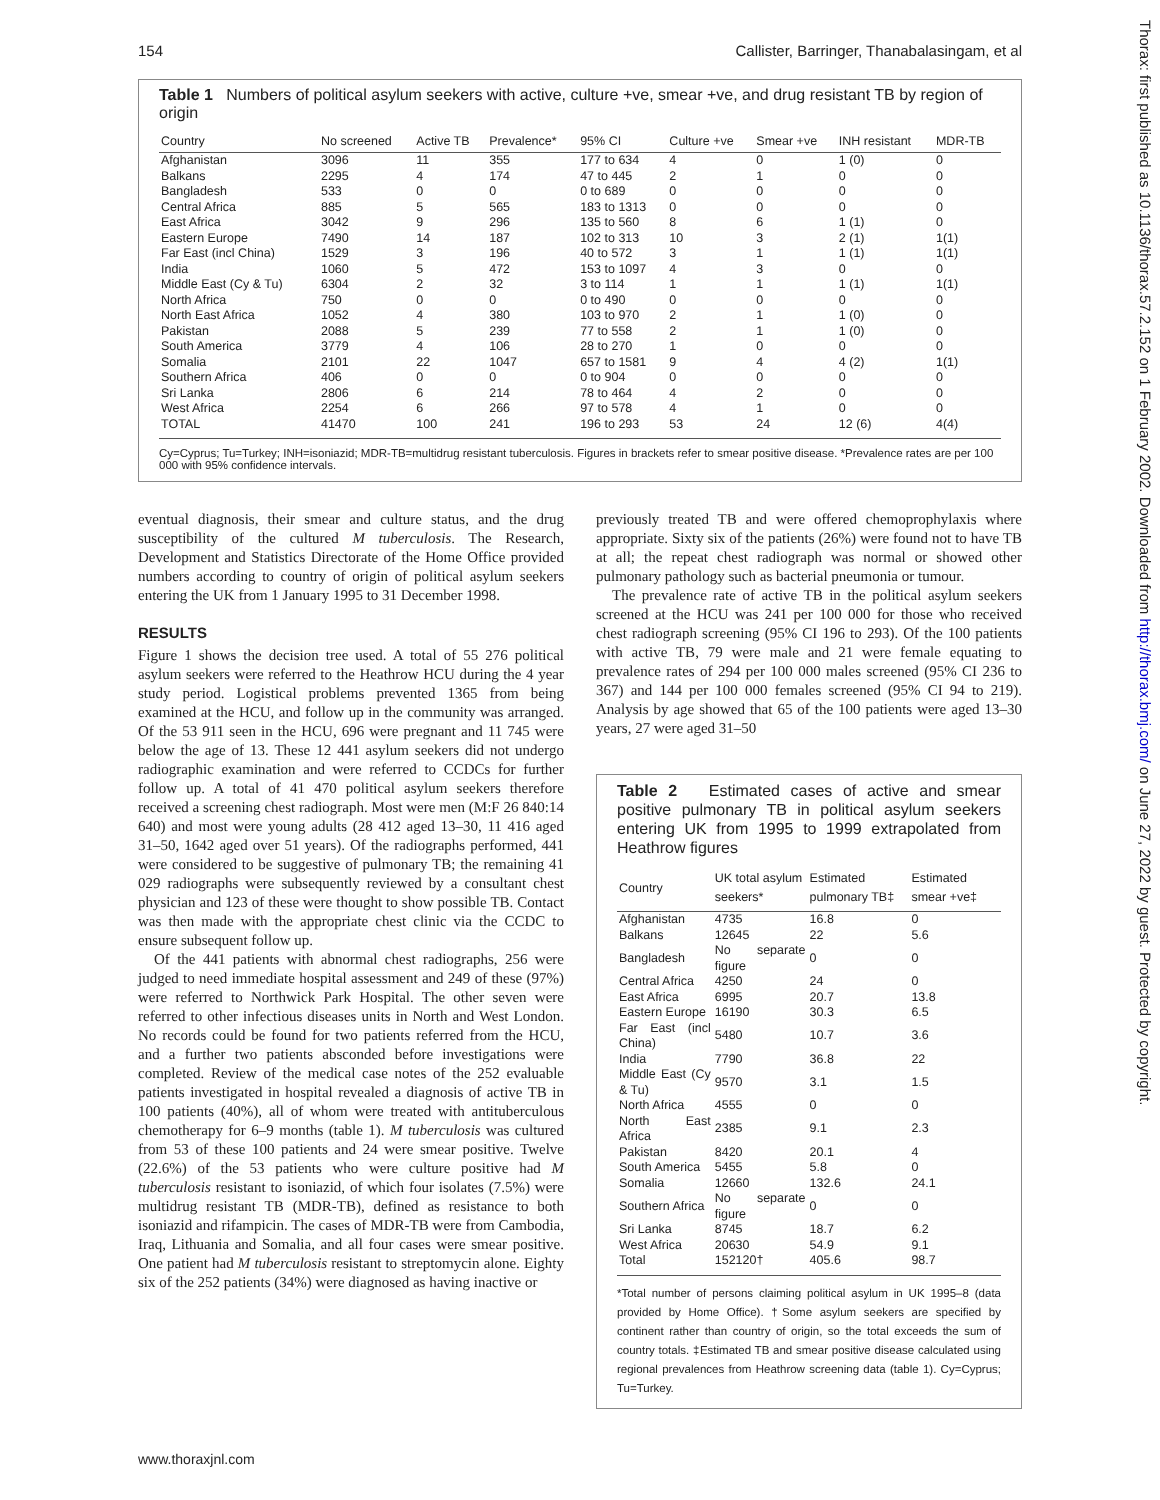154 Callister, Barringer, Thanabalasingam, et al
Table 1 Numbers of political asylum seekers with active, culture +ve, smear +ve, and drug resistant TB by region of origin
| Country | No screened | Active TB | Prevalence* | 95% CI | Culture +ve | Smear +ve | INH resistant | MDR-TB |
| --- | --- | --- | --- | --- | --- | --- | --- | --- |
| Afghanistan | 3096 | 11 | 355 | 177 to 634 | 4 | 0 | 1 (0) | 0 |
| Balkans | 2295 | 4 | 174 | 47 to 445 | 2 | 1 | 0 | 0 |
| Bangladesh | 533 | 0 | 0 | 0 to 689 | 0 | 0 | 0 | 0 |
| Central Africa | 885 | 5 | 565 | 183 to 1313 | 0 | 0 | 0 | 0 |
| East Africa | 3042 | 9 | 296 | 135 to 560 | 8 | 6 | 1 (1) | 0 |
| Eastern Europe | 7490 | 14 | 187 | 102 to 313 | 10 | 3 | 2 (1) | 1(1) |
| Far East (incl China) | 1529 | 3 | 196 | 40 to 572 | 3 | 1 | 1 (1) | 1(1) |
| India | 1060 | 5 | 472 | 153 to 1097 | 4 | 3 | 0 | 0 |
| Middle East (Cy & Tu) | 6304 | 2 | 32 | 3 to 114 | 1 | 1 | 1 (1) | 1(1) |
| North Africa | 750 | 0 | 0 | 0 to 490 | 0 | 0 | 0 | 0 |
| North East Africa | 1052 | 4 | 380 | 103 to 970 | 2 | 1 | 1 (0) | 0 |
| Pakistan | 2088 | 5 | 239 | 77 to 558 | 2 | 1 | 1 (0) | 0 |
| South America | 3779 | 4 | 106 | 28 to 270 | 1 | 0 | 0 | 0 |
| Somalia | 2101 | 22 | 1047 | 657 to 1581 | 9 | 4 | 4 (2) | 1(1) |
| Southern Africa | 406 | 0 | 0 | 0 to 904 | 0 | 0 | 0 | 0 |
| Sri Lanka | 2806 | 6 | 214 | 78 to 464 | 4 | 2 | 0 | 0 |
| West Africa | 2254 | 6 | 266 | 97 to 578 | 4 | 1 | 0 | 0 |
| TOTAL | 41470 | 100 | 241 | 196 to 293 | 53 | 24 | 12 (6) | 4(4) |
Cy=Cyprus; Tu=Turkey; INH=isoniazid; MDR-TB=multidrug resistant tuberculosis. Figures in brackets refer to smear positive disease. *Prevalence rates are per 100 000 with 95% confidence intervals.
eventual diagnosis, their smear and culture status, and the drug susceptibility of the cultured M tuberculosis. The Research, Development and Statistics Directorate of the Home Office provided numbers according to country of origin of political asylum seekers entering the UK from 1 January 1995 to 31 December 1998.
RESULTS
Figure 1 shows the decision tree used. A total of 55 276 political asylum seekers were referred to the Heathrow HCU during the 4 year study period. Logistical problems prevented 1365 from being examined at the HCU, and follow up in the community was arranged. Of the 53 911 seen in the HCU, 696 were pregnant and 11 745 were below the age of 13. These 12 441 asylum seekers did not undergo radiographic examination and were referred to CCDCs for further follow up. A total of 41 470 political asylum seekers therefore received a screening chest radiograph. Most were men (M:F 26 840:14 640) and most were young adults (28 412 aged 13–30, 11 416 aged 31–50, 1642 aged over 51 years). Of the radiographs performed, 441 were considered to be suggestive of pulmonary TB; the remaining 41 029 radiographs were subsequently reviewed by a consultant chest physician and 123 of these were thought to show possible TB. Contact was then made with the appropriate chest clinic via the CCDC to ensure subsequent follow up.
Of the 441 patients with abnormal chest radiographs, 256 were judged to need immediate hospital assessment and 249 of these (97%) were referred to Northwick Park Hospital. The other seven were referred to other infectious diseases units in North and West London. No records could be found for two patients referred from the HCU, and a further two patients absconded before investigations were completed. Review of the medical case notes of the 252 evaluable patients investigated in hospital revealed a diagnosis of active TB in 100 patients (40%), all of whom were treated with antituberculous chemotherapy for 6–9 months (table 1). M tuberculosis was cultured from 53 of these 100 patients and 24 were smear positive. Twelve (22.6%) of the 53 patients who were culture positive had M tuberculosis resistant to isoniazid, of which four isolates (7.5%) were multidrug resistant TB (MDR-TB), defined as resistance to both isoniazid and rifampicin. The cases of MDR-TB were from Cambodia, Iraq, Lithuania and Somalia, and all four cases were smear positive. One patient had M tuberculosis resistant to streptomycin alone. Eighty six of the 252 patients (34%) were diagnosed as having inactive or
previously treated TB and were offered chemoprophylaxis where appropriate. Sixty six of the patients (26%) were found not to have TB at all; the repeat chest radiograph was normal or showed other pulmonary pathology such as bacterial pneumonia or tumour.
The prevalence rate of active TB in the political asylum seekers screened at the HCU was 241 per 100 000 for those who received chest radiograph screening (95% CI 196 to 293). Of the 100 patients with active TB, 79 were male and 21 were female equating to prevalence rates of 294 per 100 000 males screened (95% CI 236 to 367) and 144 per 100 000 females screened (95% CI 94 to 219). Analysis by age showed that 65 of the 100 patients were aged 13–30 years, 27 were aged 31–50
Table 2 Estimated cases of active and smear positive pulmonary TB in political asylum seekers entering UK from 1995 to 1999 extrapolated from Heathrow figures
| Country | UK total asylum seekers* | Estimated pulmonary TB‡ | Estimated smear +ve‡ |
| --- | --- | --- | --- |
| Afghanistan | 4735 | 16.8 | 0 |
| Balkans | 12645 | 22 | 5.6 |
| Bangladesh | No separate figure | 0 | 0 |
| Central Africa | 4250 | 24 | 0 |
| East Africa | 6995 | 20.7 | 13.8 |
| Eastern Europe | 16190 | 30.3 | 6.5 |
| Far East (incl China) | 5480 | 10.7 | 3.6 |
| India | 7790 | 36.8 | 22 |
| Middle East (Cy & Tu) | 9570 | 3.1 | 1.5 |
| North Africa | 4555 | 0 | 0 |
| North East Africa | 2385 | 9.1 | 2.3 |
| Pakistan | 8420 | 20.1 | 4 |
| South America | 5455 | 5.8 | 0 |
| Somalia | 12660 | 132.6 | 24.1 |
| Southern Africa | No separate figure | 0 | 0 |
| Sri Lanka | 8745 | 18.7 | 6.2 |
| West Africa | 20630 | 54.9 | 9.1 |
| Total | 152120† | 405.6 | 98.7 |
*Total number of persons claiming political asylum in UK 1995–8 (data provided by Home Office). †Some asylum seekers are specified by continent rather than country of origin, so the total exceeds the sum of country totals. ‡Estimated TB and smear positive disease calculated using regional prevalences from Heathrow screening data (table 1). Cy=Cyprus; Tu=Turkey.
www.thoraxjnl.com
Thorax: first published as 10.1136/thorax.57.2.152 on 1 February 2002. Downloaded from http://thorax.bmj.com/ on June 27, 2022 by guest. Protected by copyright.